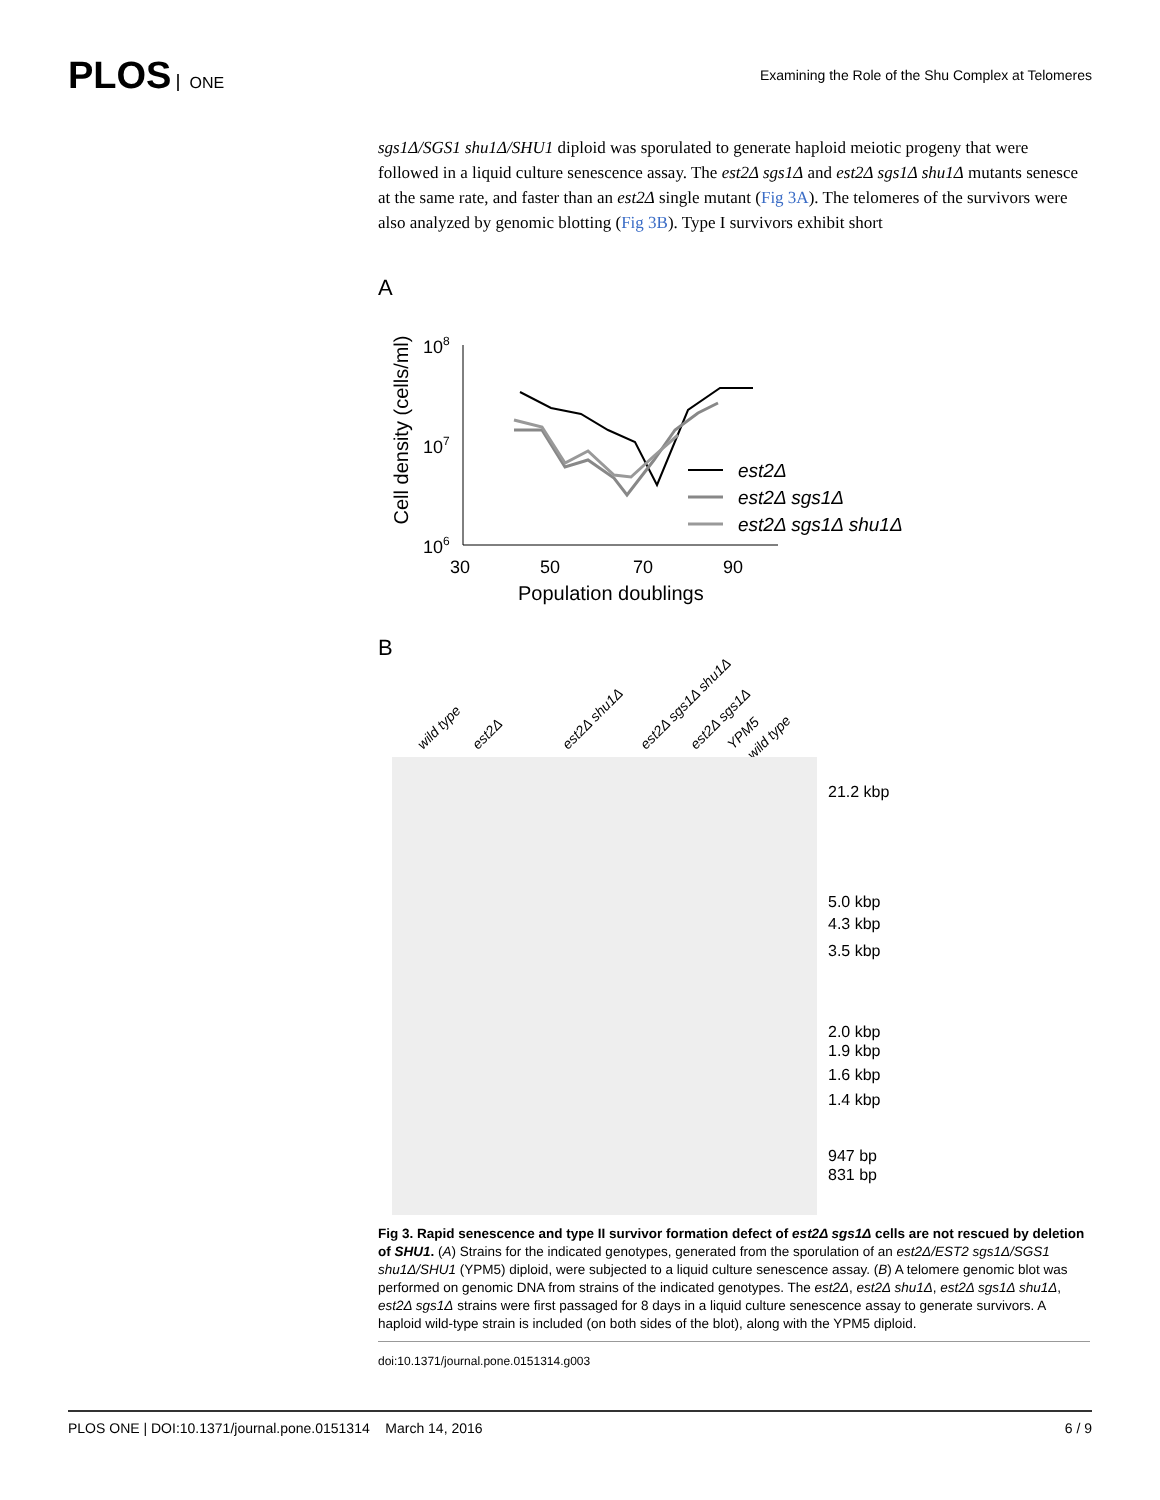PLOS ONE
Examining the Role of the Shu Complex at Telomeres
sgs1Δ/SGS1 shu1Δ/SHU1 diploid was sporulated to generate haploid meiotic progeny that were followed in a liquid culture senescence assay. The est2Δ sgs1Δ and est2Δ sgs1Δ shu1Δ mutants senesce at the same rate, and faster than an est2Δ single mutant (Fig 3A). The telomeres of the survivors were also analyzed by genomic blotting (Fig 3B). Type I survivors exhibit short
A
Cell density (cells/ml)
108
107
106
30
50
70
90
Population doublings
est2Δ
est2Δ sgs1Δ
est2Δ sgs1Δ shu1Δ
B
wild type
est2Δ
est2Δ shu1Δ
est2Δ sgs1Δ shu1Δ
est2Δ sgs1Δ
YPM5
wild type
21.2 kbp
5.0 kbp
4.3 kbp
3.5 kbp
2.0 kbp
1.9 kbp
1.6 kbp
1.4 kbp
947 bp
831 bp
Fig 3. Rapid senescence and type II survivor formation defect of est2Δ sgs1Δ cells are not rescued by deletion of SHU1. (A) Strains for the indicated genotypes, generated from the sporulation of an est2Δ/EST2 sgs1Δ/SGS1 shu1Δ/SHU1 (YPM5) diploid, were subjected to a liquid culture senescence assay. (B) A telomere genomic blot was performed on genomic DNA from strains of the indicated genotypes. The est2Δ, est2Δ shu1Δ, est2Δ sgs1Δ shu1Δ, est2Δ sgs1Δ strains were first passaged for 8 days in a liquid culture senescence assay to generate survivors. A haploid wild-type strain is included (on both sides of the blot), along with the YPM5 diploid.
doi:10.1371/journal.pone.0151314.g003
PLOS ONE | DOI:10.1371/journal.pone.0151314 March 14, 2016 6 / 9